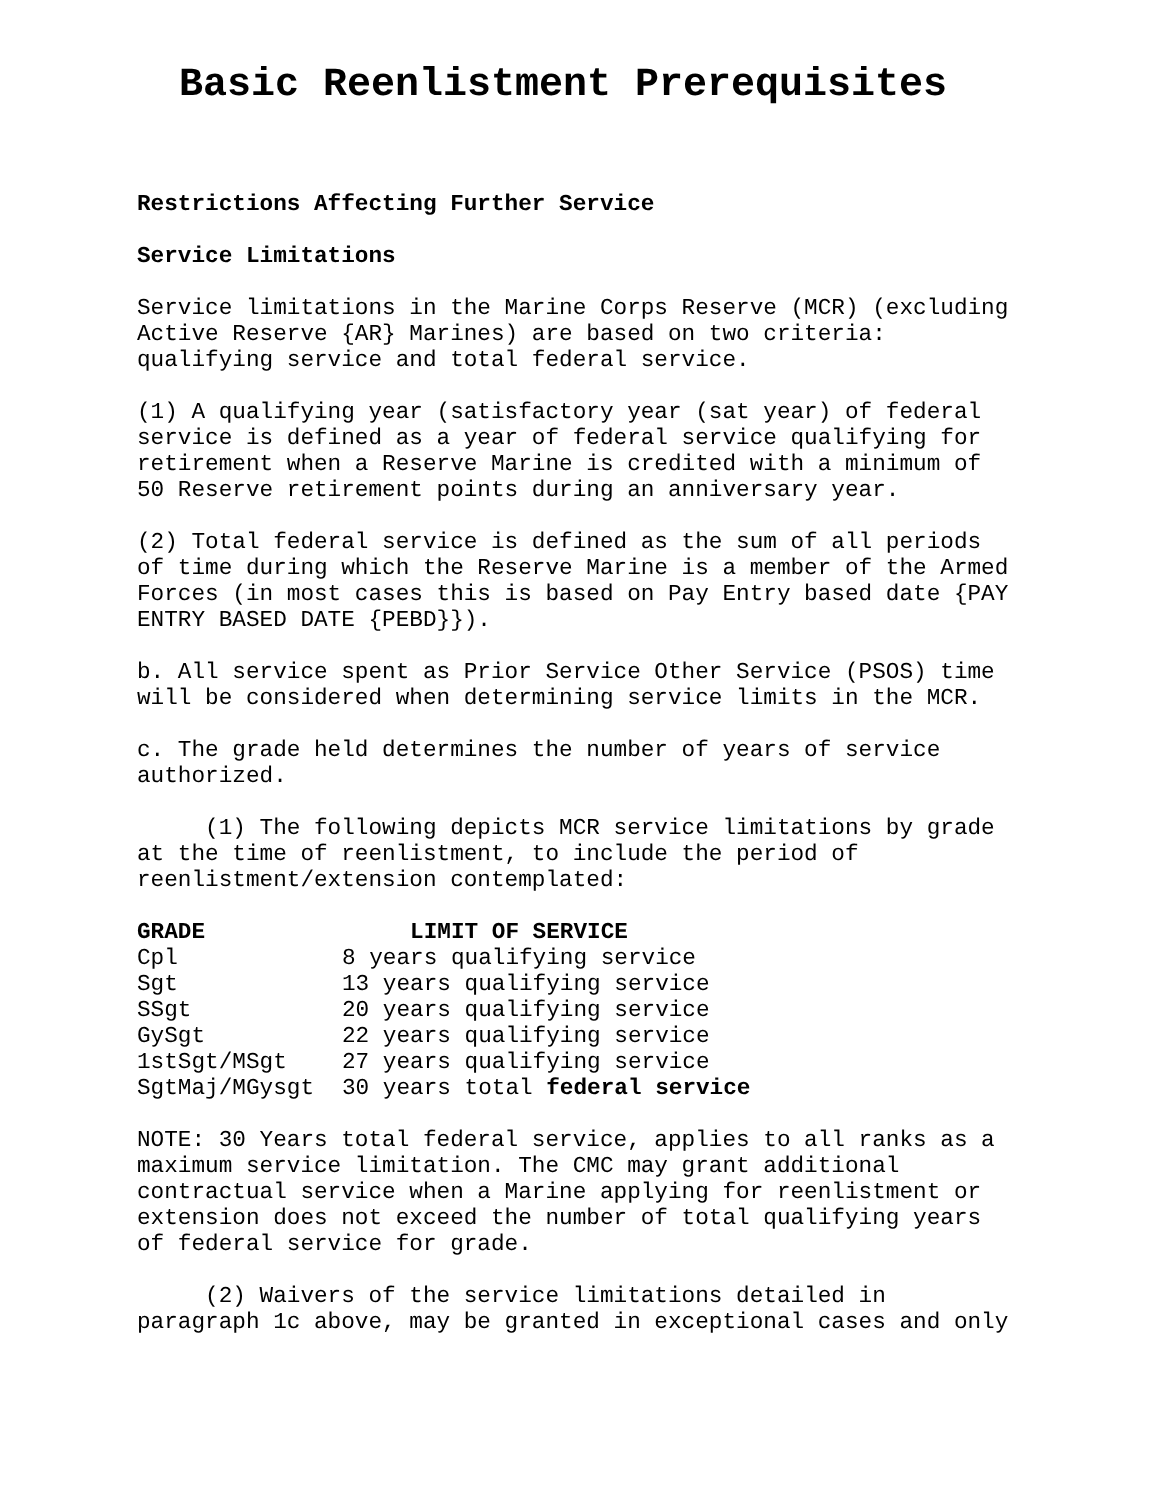Basic Reenlistment Prerequisites
Restrictions Affecting Further Service
Service Limitations
Service limitations in the Marine Corps Reserve (MCR) (excluding Active Reserve {AR} Marines) are based on two criteria: qualifying service and total federal service.
(1) A qualifying year (satisfactory year (sat year) of federal service is defined as a year of federal service qualifying for retirement when a Reserve Marine is credited with a minimum of 50 Reserve retirement points during an anniversary year.
(2) Total federal service is defined as the sum of all periods of time during which the Reserve Marine is a member of the Armed Forces (in most cases this is based on Pay Entry based date {PAY ENTRY BASED DATE {PEBD}}).
b. All service spent as Prior Service Other Service (PSOS) time will be considered when determining service limits in the MCR.
c. The grade held determines the number of years of service authorized.
(1) The following depicts MCR service limitations by grade at the time of reenlistment, to include the period of reenlistment/extension contemplated:
| GRADE | LIMIT OF SERVICE |
| --- | --- |
| Cpl | 8 years qualifying service |
| Sgt | 13 years qualifying service |
| SSgt | 20 years qualifying service |
| GySgt | 22 years qualifying service |
| 1stSgt/MSgt | 27 years qualifying service |
| SgtMaj/MGysgt | 30 years total federal service |
NOTE: 30 Years total federal service, applies to all ranks as a maximum service limitation. The CMC may grant additional contractual service when a Marine applying for reenlistment or extension does not exceed the number of total qualifying years of federal service for grade.
(2) Waivers of the service limitations detailed in paragraph 1c above, may be granted in exceptional cases and only